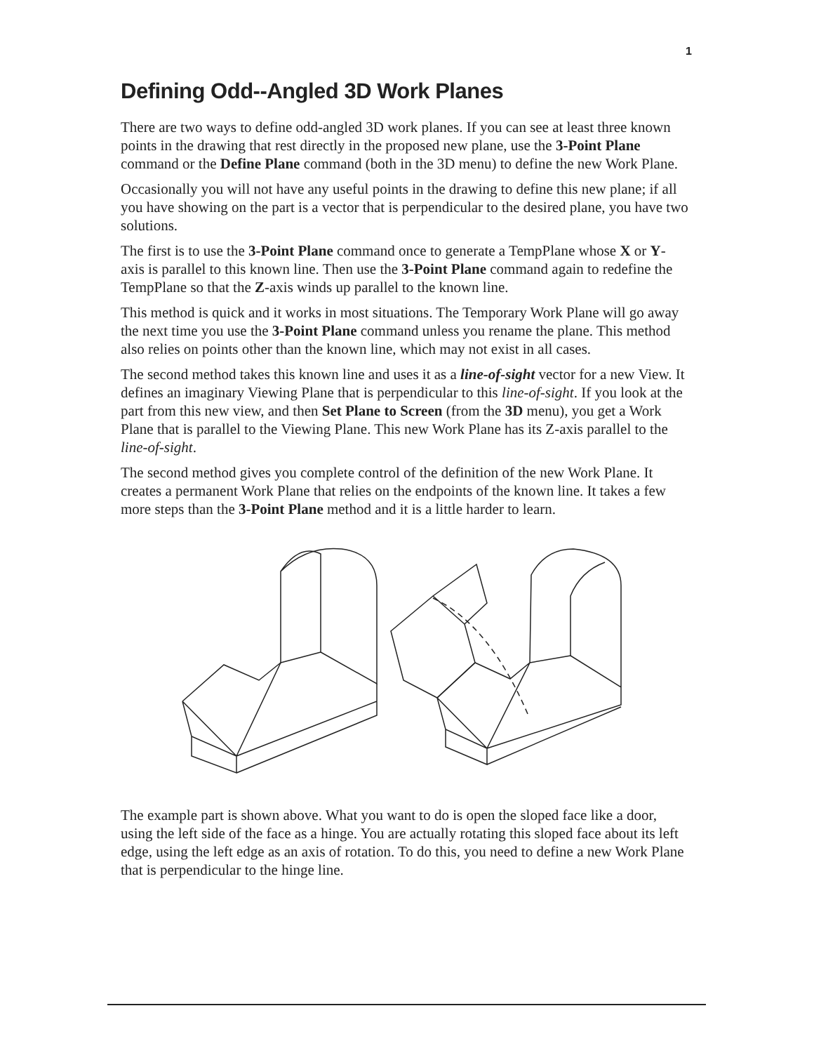1
Defining Odd--Angled 3D Work Planes
There are two ways to define odd-angled 3D work planes. If you can see at least three known points in the drawing that rest directly in the proposed new plane, use the 3-Point Plane command or the Define Plane command (both in the 3D menu) to define the new Work Plane.
Occasionally you will not have any useful points in the drawing to define this new plane; if all you have showing on the part is a vector that is perpendicular to the desired plane, you have two solutions.
The first is to use the 3-Point Plane command once to generate a TempPlane whose X or Y-axis is parallel to this known line. Then use the 3-Point Plane command again to redefine the TempPlane so that the Z-axis winds up parallel to the known line.
This method is quick and it works in most situations. The Temporary Work Plane will go away the next time you use the 3-Point Plane command unless you rename the plane. This method also relies on points other than the known line, which may not exist in all cases.
The second method takes this known line and uses it as a line-of-sight vector for a new View. It defines an imaginary Viewing Plane that is perpendicular to this line-of-sight. If you look at the part from this new view, and then Set Plane to Screen (from the 3D menu), you get a Work Plane that is parallel to the Viewing Plane. This new Work Plane has its Z-axis parallel to the line-of-sight.
The second method gives you complete control of the definition of the new Work Plane. It creates a permanent Work Plane that relies on the endpoints of the known line. It takes a few more steps than the 3-Point Plane method and it is a little harder to learn.
The example part is shown above. What you want to do is open the sloped face like a door, using the left side of the face as a hinge. You are actually rotating this sloped face about its left edge, using the left edge as an axis of rotation. To do this, you need to define a new Work Plane that is perpendicular to the hinge line.